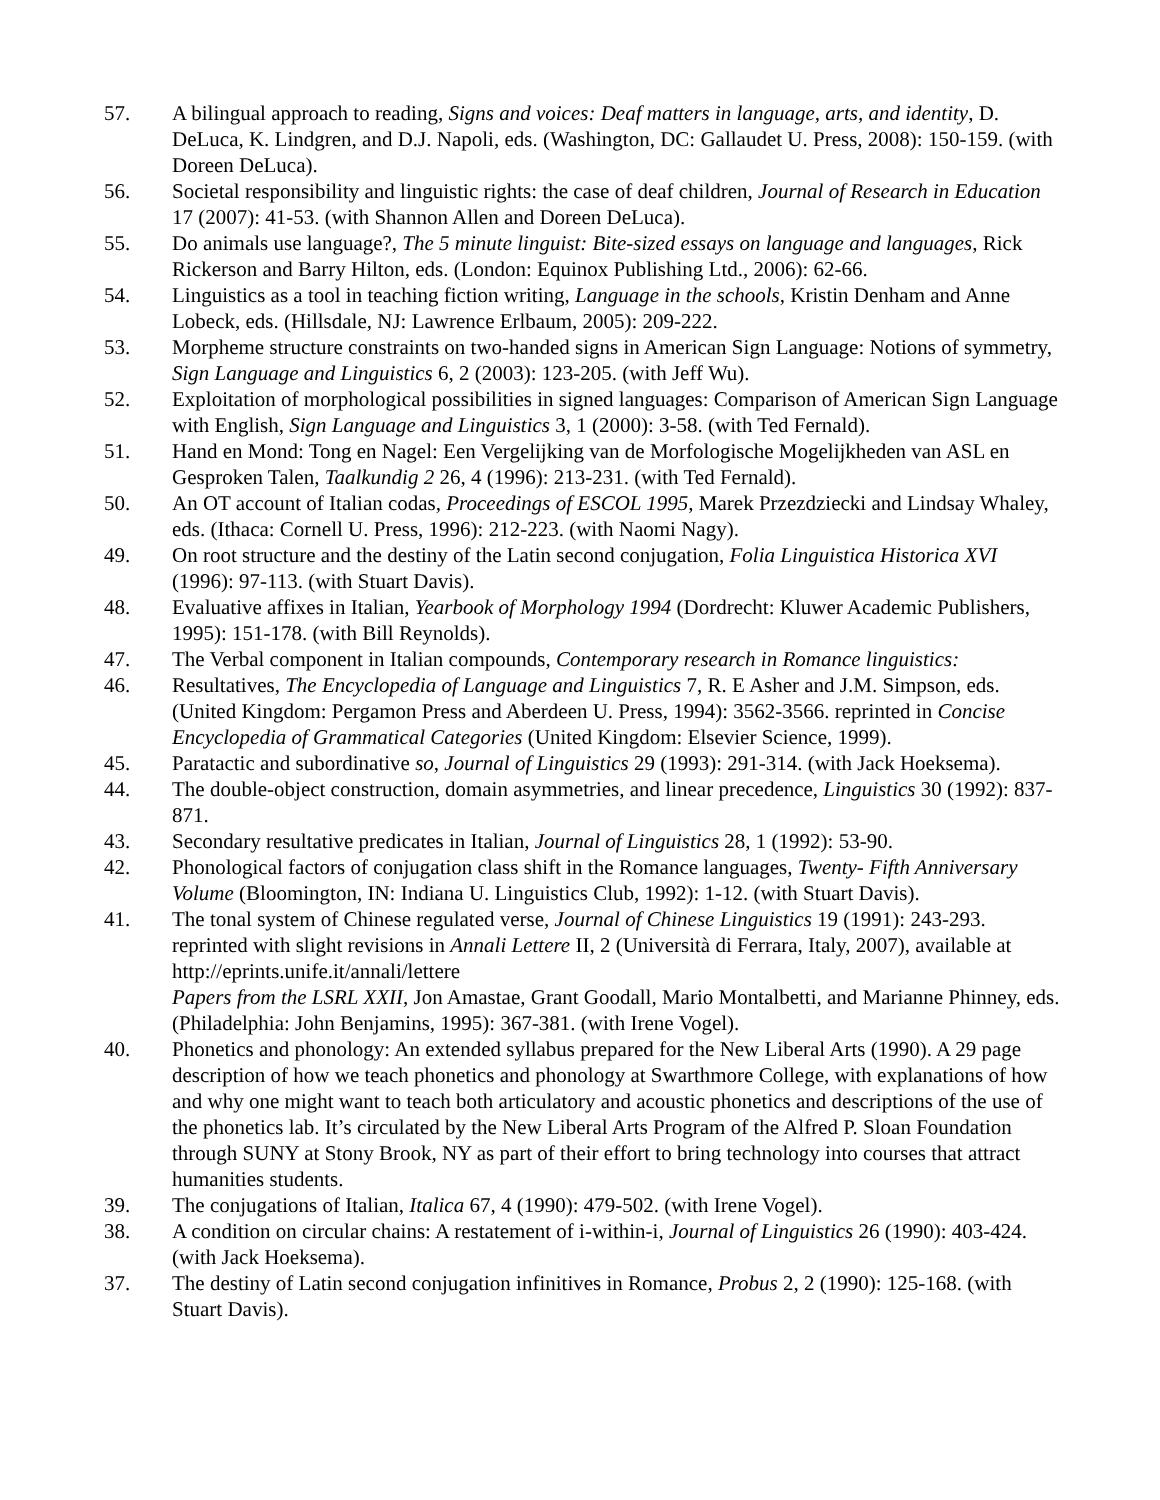57. A bilingual approach to reading, Signs and voices: Deaf matters in language, arts, and identity, D. DeLuca, K. Lindgren, and D.J. Napoli, eds. (Washington, DC: Gallaudet U. Press, 2008): 150-159. (with Doreen DeLuca).
56. Societal responsibility and linguistic rights: the case of deaf children, Journal of Research in Education 17 (2007): 41-53. (with Shannon Allen and Doreen DeLuca).
55. Do animals use language?, The 5 minute linguist: Bite-sized essays on language and languages, Rick Rickerson and Barry Hilton, eds. (London: Equinox Publishing Ltd., 2006): 62-66.
54. Linguistics as a tool in teaching fiction writing, Language in the schools, Kristin Denham and Anne Lobeck, eds. (Hillsdale, NJ: Lawrence Erlbaum, 2005): 209-222.
53. Morpheme structure constraints on two-handed signs in American Sign Language: Notions of symmetry, Sign Language and Linguistics 6, 2 (2003): 123-205. (with Jeff Wu).
52. Exploitation of morphological possibilities in signed languages: Comparison of American Sign Language with English, Sign Language and Linguistics 3, 1 (2000): 3-58. (with Ted Fernald).
51. Hand en Mond: Tong en Nagel: Een Vergelijking van de Morfologische Mogelijkheden van ASL en Gesproken Talen, Taalkundig 2 26, 4 (1996): 213-231. (with Ted Fernald).
50. An OT account of Italian codas, Proceedings of ESCOL 1995, Marek Przezdziecki and Lindsay Whaley, eds. (Ithaca: Cornell U. Press, 1996): 212-223. (with Naomi Nagy).
49. On root structure and the destiny of the Latin second conjugation, Folia Linguistica Historica XVI (1996): 97-113. (with Stuart Davis).
48. Evaluative affixes in Italian, Yearbook of Morphology 1994 (Dordrecht: Kluwer Academic Publishers, 1995): 151-178. (with Bill Reynolds).
47. The Verbal component in Italian compounds, Contemporary research in Romance linguistics:
46. Resultatives, The Encyclopedia of Language and Linguistics 7, R. E Asher and J.M. Simpson, eds. (United Kingdom: Pergamon Press and Aberdeen U. Press, 1994): 3562-3566. reprinted in Concise Encyclopedia of Grammatical Categories (United Kingdom: Elsevier Science, 1999).
45. Paratactic and subordinative so, Journal of Linguistics 29 (1993): 291-314. (with Jack Hoeksema).
44. The double-object construction, domain asymmetries, and linear precedence, Linguistics 30 (1992): 837-871.
43. Secondary resultative predicates in Italian, Journal of Linguistics 28, 1 (1992): 53-90.
42. Phonological factors of conjugation class shift in the Romance languages, Twenty- Fifth Anniversary Volume (Bloomington, IN: Indiana U. Linguistics Club, 1992): 1-12. (with Stuart Davis).
41. The tonal system of Chinese regulated verse, Journal of Chinese Linguistics 19 (1991): 243-293. reprinted with slight revisions in Annali Lettere II, 2 (Università di Ferrara, Italy, 2007), available at http://eprints.unife.it/annali/lettere
Papers from the LSRL XXII, Jon Amastae, Grant Goodall, Mario Montalbetti, and Marianne Phinney, eds. (Philadelphia: John Benjamins, 1995): 367-381. (with Irene Vogel).
40. Phonetics and phonology: An extended syllabus prepared for the New Liberal Arts (1990). A 29 page description of how we teach phonetics and phonology at Swarthmore College, with explanations of how and why one might want to teach both articulatory and acoustic phonetics and descriptions of the use of the phonetics lab. It’s circulated by the New Liberal Arts Program of the Alfred P. Sloan Foundation through SUNY at Stony Brook, NY as part of their effort to bring technology into courses that attract humanities students.
39. The conjugations of Italian, Italica 67, 4 (1990): 479-502. (with Irene Vogel).
38. A condition on circular chains: A restatement of i-within-i, Journal of Linguistics 26 (1990): 403-424. (with Jack Hoeksema).
37. The destiny of Latin second conjugation infinitives in Romance, Probus 2, 2 (1990): 125-168. (with Stuart Davis).